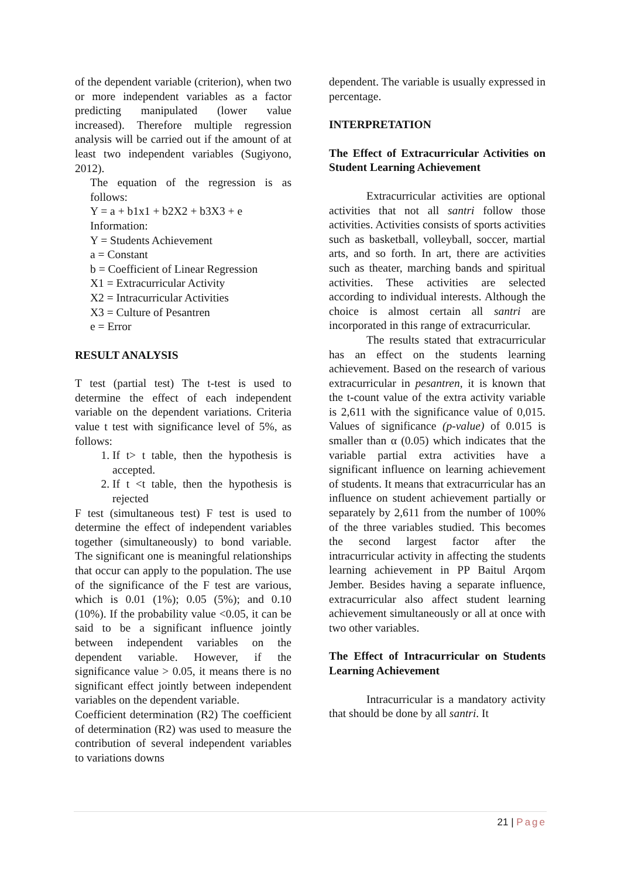of the dependent variable (criterion), when two or more independent variables as a factor predicting manipulated (lower value increased). Therefore multiple regression analysis will be carried out if the amount of at least two independent variables (Sugiyono, 2012).
The equation of the regression is as follows:
Y = a + b1x1 + b2X2 + b3X3 + e
Information:
Y = Students Achievement
a = Constant
b = Coefficient of Linear Regression
X1 = Extracurricular Activity
X2 = Intracurricular Activities
X3 = Culture of Pesantren
e = Error
RESULT ANALYSIS
T test (partial test) The t-test is used to determine the effect of each independent variable on the dependent variations. Criteria value t test with significance level of 5%, as follows:
1. If t> t table, then the hypothesis is accepted.
2. If t <t table, then the hypothesis is rejected
F test (simultaneous test) F test is used to determine the effect of independent variables together (simultaneously) to bond variable. The significant one is meaningful relationships that occur can apply to the population. The use of the significance of the F test are various, which is 0.01 (1%); 0.05 (5%); and 0.10 (10%). If the probability value <0.05, it can be said to be a significant influence jointly between independent variables on the dependent variable. However, if the significance value > 0.05, it means there is no significant effect jointly between independent variables on the dependent variable.
Coefficient determination (R2) The coefficient of determination (R2) was used to measure the contribution of several independent variables to variations downs
dependent. The variable is usually expressed in percentage.
INTERPRETATION
The Effect of Extracurricular Activities on Student Learning Achievement
Extracurricular activities are optional activities that not all santri follow those activities. Activities consists of sports activities such as basketball, volleyball, soccer, martial arts, and so forth. In art, there are activities such as theater, marching bands and spiritual activities. These activities are selected according to individual interests. Although the choice is almost certain all santri are incorporated in this range of extracurricular.
The results stated that extracurricular has an effect on the students learning achievement. Based on the research of various extracurricular in pesantren, it is known that the t-count value of the extra activity variable is 2,611 with the significance value of 0,015. Values of significance (p-value) of 0.015 is smaller than α (0.05) which indicates that the variable partial extra activities have a significant influence on learning achievement of students. It means that extracurricular has an influence on student achievement partially or separately by 2,611 from the number of 100% of the three variables studied. This becomes the second largest factor after the intracurricular activity in affecting the students learning achievement in PP Baitul Arqom Jember. Besides having a separate influence, extracurricular also affect student learning achievement simultaneously or all at once with two other variables.
The Effect of Intracurricular on Students Learning Achievement
Intracurricular is a mandatory activity that should be done by all santri. It
21 | Page